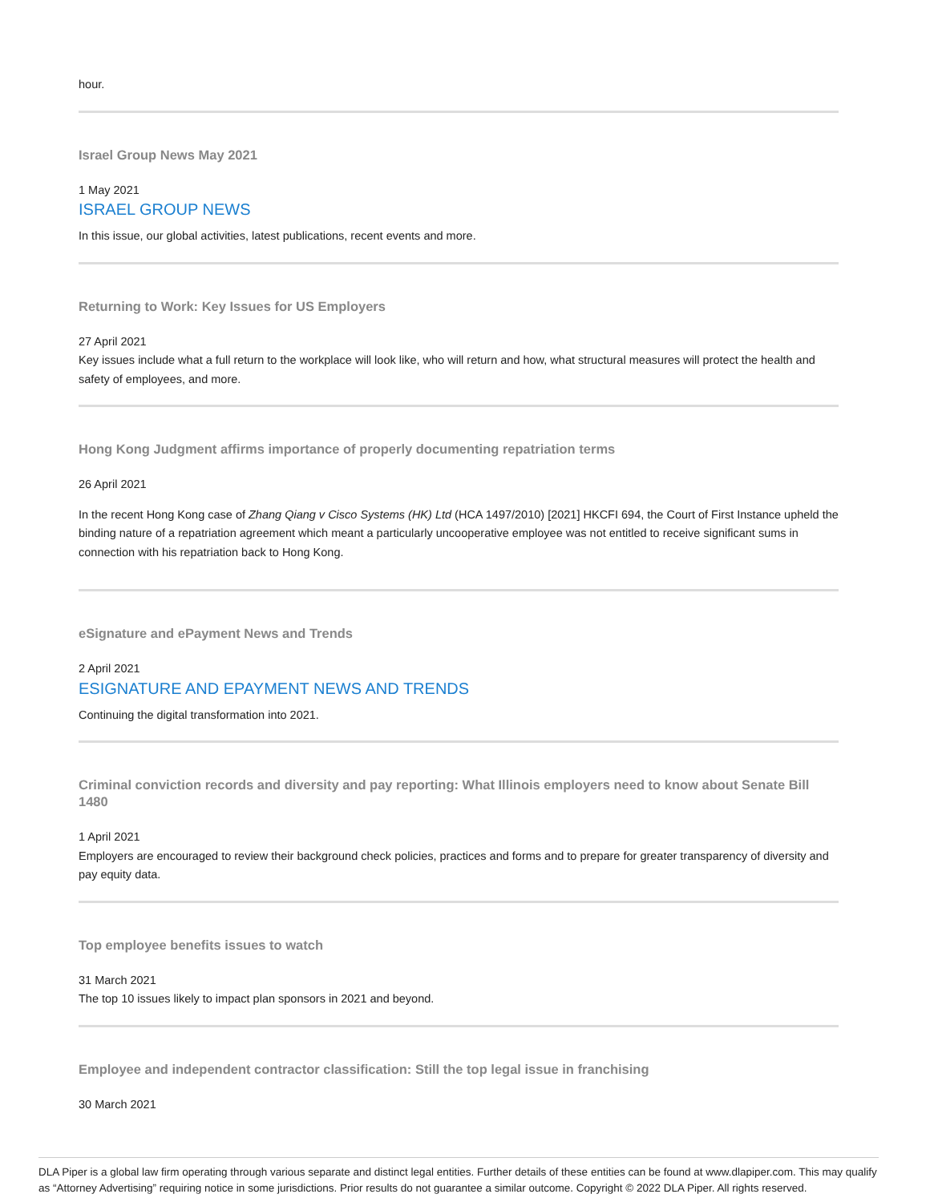hour.
Israel Group News May 2021
1 May 2021
ISRAEL GROUP NEWS
In this issue, our global activities, latest publications, recent events and more.
Returning to Work: Key Issues for US Employers
27 April 2021
Key issues include what a full return to the workplace will look like, who will return and how, what structural measures will protect the health and safety of employees, and more.
Hong Kong Judgment affirms importance of properly documenting repatriation terms
26 April 2021
In the recent Hong Kong case of Zhang Qiang v Cisco Systems (HK) Ltd (HCA 1497/2010) [2021] HKCFI 694, the Court of First Instance upheld the binding nature of a repatriation agreement which meant a particularly uncooperative employee was not entitled to receive significant sums in connection with his repatriation back to Hong Kong.
eSignature and ePayment News and Trends
2 April 2021
ESIGNATURE AND EPAYMENT NEWS AND TRENDS
Continuing the digital transformation into 2021.
Criminal conviction records and diversity and pay reporting: What Illinois employers need to know about Senate Bill 1480
1 April 2021
Employers are encouraged to review their background check policies, practices and forms and to prepare for greater transparency of diversity and pay equity data.
Top employee benefits issues to watch
31 March 2021
The top 10 issues likely to impact plan sponsors in 2021 and beyond.
Employee and independent contractor classification: Still the top legal issue in franchising
30 March 2021
DLA Piper is a global law firm operating through various separate and distinct legal entities. Further details of these entities can be found at www.dlapiper.com. This may qualify as “Attorney Advertising” requiring notice in some jurisdictions. Prior results do not guarantee a similar outcome. Copyright © 2022 DLA Piper. All rights reserved.